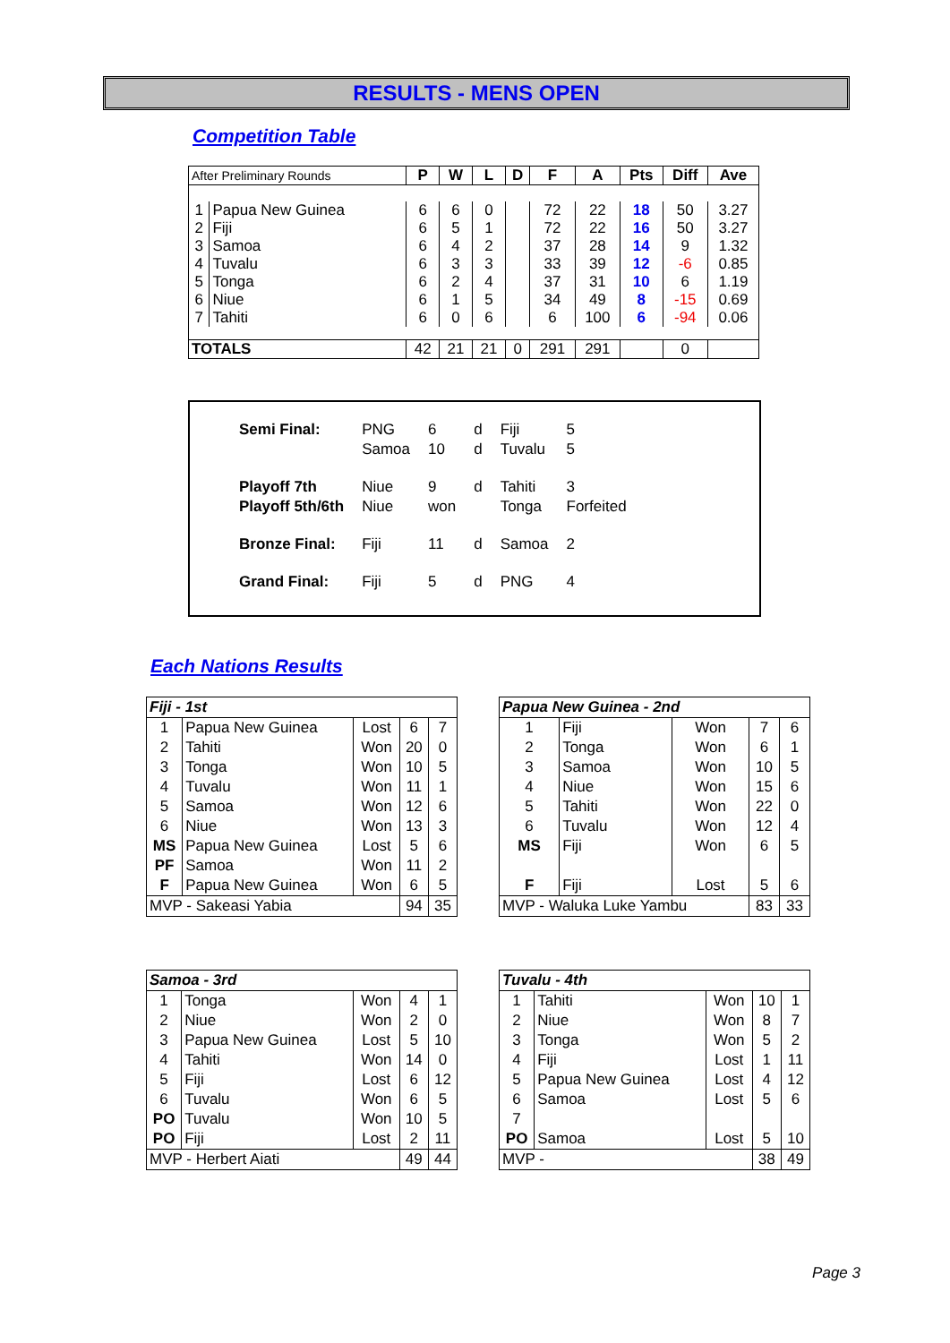RESULTS - MENS OPEN
Competition Table
| After Preliminary Rounds | | P | W | L | D | F | A | Pts | Diff | Ave |
| --- | --- | --- | --- | --- | --- | --- | --- | --- | --- | --- |
| 1 | Papua New Guinea | 6 | 6 | 0 | | 72 | 22 | 18 | 50 | 3.27 |
| 2 | Fiji | 6 | 5 | 1 | | 72 | 22 | 16 | 50 | 3.27 |
| 3 | Samoa | 6 | 4 | 2 | | 37 | 28 | 14 | 9 | 1.32 |
| 4 | Tuvalu | 6 | 3 | 3 | | 33 | 39 | 12 | -6 | 0.85 |
| 5 | Tonga | 6 | 2 | 4 | | 37 | 31 | 10 | 6 | 1.19 |
| 6 | Niue | 6 | 1 | 5 | | 34 | 49 | 8 | -15 | 0.69 |
| 7 | Tahiti | 6 | 0 | 6 | | 6 | 100 | 6 | -94 | 0.06 |
| TOTALS | | 42 | 21 | 21 | 0 | 291 | 291 | | 0 | |
| Semi Final: | PNG | 6 | d | Fiji | 5 |
| | Samoa | 10 | d | Tuvalu | 5 |
| Playoff 7th | Niue | 9 | d | Tahiti | 3 |
| Playoff 5th/6th | Niue | won | | Tonga | Forfeited |
| Bronze Final: | Fiji | 11 | d | Samoa | 2 |
| Grand Final: | Fiji | 5 | d | PNG | 4 |
Each Nations Results
| Fiji - 1st | | | | |
| 1 | Papua New Guinea | Lost | 6 | 7 |
| 2 | Tahiti | Won | 20 | 0 |
| 3 | Tonga | Won | 10 | 5 |
| 4 | Tuvalu | Won | 11 | 1 |
| 5 | Samoa | Won | 12 | 6 |
| 6 | Niue | Won | 13 | 3 |
| MS | Papua New Guinea | Lost | 5 | 6 |
| PF | Samoa | Won | 11 | 2 |
| F | Papua New Guinea | Won | 6 | 5 |
| MVP - Sakeasi Yabia | | | 94 | 35 |
| Papua New Guinea - 2nd | | | | |
| 1 | Fiji | Won | 7 | 6 |
| 2 | Tonga | Won | 6 | 1 |
| 3 | Samoa | Won | 10 | 5 |
| 4 | Niue | Won | 15 | 6 |
| 5 | Tahiti | Won | 22 | 0 |
| 6 | Tuvalu | Won | 12 | 4 |
| MS | Fiji | Won | 6 | 5 |
| F | Fiji | Lost | 5 | 6 |
| MVP - Waluka Luke Yambu | | | 83 | 33 |
| Samoa - 3rd | | | | |
| 1 | Tonga | Won | 4 | 1 |
| 2 | Niue | Won | 2 | 0 |
| 3 | Papua New Guinea | Lost | 5 | 10 |
| 4 | Tahiti | Won | 14 | 0 |
| 5 | Fiji | Lost | 6 | 12 |
| 6 | Tuvalu | Won | 6 | 5 |
| PO | Tuvalu | Won | 10 | 5 |
| PO | Fiji | Lost | 2 | 11 |
| MVP - Herbert Aiati | | | 49 | 44 |
| Tuvalu - 4th | | | | |
| 1 | Tahiti | Won | 10 | 1 |
| 2 | Niue | Won | 8 | 7 |
| 3 | Tonga | Won | 5 | 2 |
| 4 | Fiji | Lost | 1 | 11 |
| 5 | Papua New Guinea | Lost | 4 | 12 |
| 6 | Samoa | Lost | 5 | 6 |
| 7 | | | | |
| PO | Samoa | Lost | 5 | 10 |
| MVP - | | | 38 | 49 |
Page 3